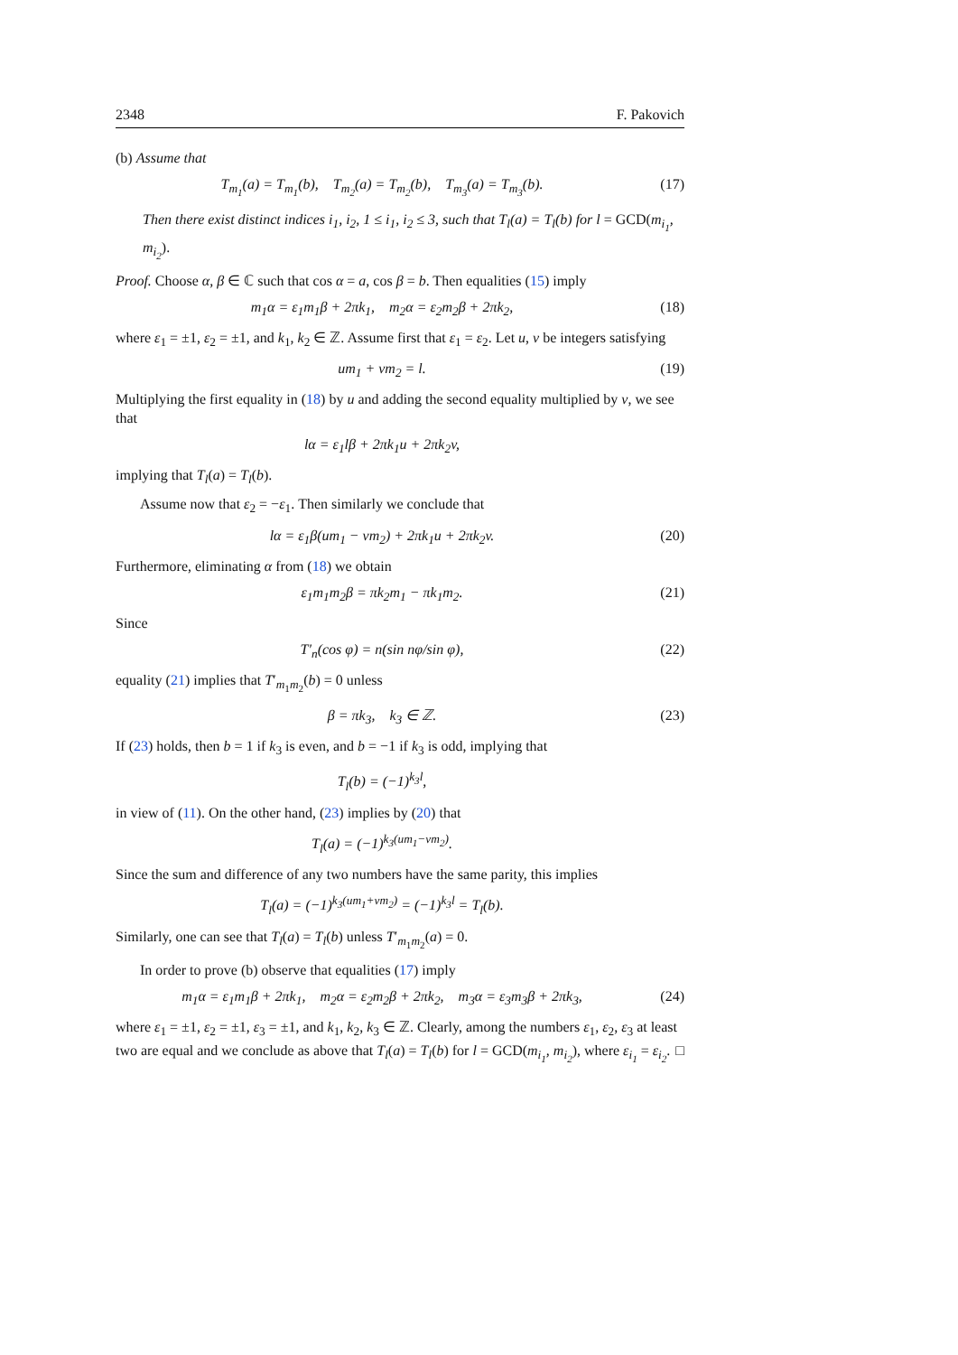2348 F. Pakovich
(b) Assume that
T<sub>m<sub>1</sub></sub>(a) = T<sub>m<sub>1</sub></sub>(b), T<sub>m<sub>2</sub></sub>(a) = T<sub>m<sub>2</sub></sub>(b), T<sub>m<sub>3</sub></sub>(a) = T<sub>m<sub>3</sub></sub>(b).
(17)
Then there exist distinct indices i<sub>1</sub>, i<sub>2</sub>, 1 ≤ i<sub>1</sub>, i<sub>2</sub> ≤ 3, such that T<sub>l</sub>(a) = T<sub>l</sub>(b) for l = GCD(m<sub>i<sub>1</sub></sub>, m<sub>i<sub>2</sub></sub>).
Proof. Choose α, β ∈ ℂ such that cos α = a, cos β = b. Then equalities (15) imply
m<sub>1</sub>α = ε<sub>1</sub>m<sub>1</sub>β + 2πk<sub>1</sub>, m<sub>2</sub>α = ε<sub>2</sub>m<sub>2</sub>β + 2πk<sub>2</sub>,
(18)
where ε<sub>1</sub> = ±1, ε<sub>2</sub> = ±1, and k<sub>1</sub>, k<sub>2</sub> ∈ ℤ. Assume first that ε<sub>1</sub> = ε<sub>2</sub>. Let u, v be integers satisfying
um<sub>1</sub> + vm<sub>2</sub> = l. (19)
Multiplying the first equality in (18) by u and adding the second equality multiplied by v, we see that
lα = ε<sub>1</sub>lβ + 2πk<sub>1</sub>u + 2πk<sub>2</sub>v,
implying that T<sub>l</sub>(a) = T<sub>l</sub>(b).
Assume now that ε<sub>2</sub> = −ε<sub>1</sub>. Then similarly we conclude that
lα = ε<sub>1</sub>β(um<sub>1</sub> − vm<sub>2</sub>) + 2πk<sub>1</sub>u + 2πk<sub>2</sub>v.
(20)
Furthermore, eliminating α from (18) we obtain
ε<sub>1</sub>m<sub>1</sub>m<sub>2</sub>β = πk<sub>2</sub>m<sub>1</sub> − πk<sub>1</sub>m<sub>2</sub>. (21)
Since
T′<sub>n</sub>(cos φ) = n(sin nφ/sin φ), (22)
equality (21) implies that T′<sub>m<sub>1</sub>m<sub>2</sub></sub>(b) = 0 unless
β = πk<sub>3</sub>, k<sub>3</sub> ∈ ℤ. (23)
If (23) holds, then b = 1 if k<sub>3</sub> is even, and b = −1 if k<sub>3</sub> is odd, implying that
T<sub>l</sub>(b) = (−1)<sup>k<sub>3</sub>l</sup>,
in view of (11). On the other hand, (23) implies by (20) that
T<sub>l</sub>(a) = (−1)<sup>k<sub>3</sub>(um<sub>1</sub>−vm<sub>2</sub>)</sup>.
Since the sum and difference of any two numbers have the same parity, this implies
T<sub>l</sub>(a) = (−1)<sup>k<sub>3</sub>(um<sub>1</sub>+vm<sub>2</sub>)</sup> = (−1)<sup>k<sub>3</sub>l</sup> = T<sub>l</sub>(b).
Similarly, one can see that T<sub>l</sub>(a) = T<sub>l</sub>(b) unless T′<sub>m<sub>1</sub>m<sub>2</sub></sub>(a) = 0.
In order to prove (b) observe that equalities (17) imply
m<sub>1</sub>α = ε<sub>1</sub>m<sub>1</sub>β + 2πk<sub>1</sub>, m<sub>2</sub>α = ε<sub>2</sub>m<sub>2</sub>β + 2πk<sub>2</sub>, m<sub>3</sub>α = ε<sub>3</sub>m<sub>3</sub>β + 2πk<sub>3</sub>,
(24)
where ε<sub>1</sub> = ±1, ε<sub>2</sub> = ±1, ε<sub>3</sub> = ±1, and k<sub>1</sub>, k<sub>2</sub>, k<sub>3</sub> ∈ ℤ. Clearly, among the numbers ε<sub>1</sub>, ε<sub>2</sub>, ε<sub>3</sub> at least two are equal and we conclude as above that T<sub>l</sub>(a) = T<sub>l</sub>(b) for l = GCD(m<sub>i<sub>1</sub></sub>, m<sub>i<sub>2</sub></sub>), where ε<sub>i<sub>1</sub></sub> = ε<sub>i<sub>2</sub></sub>. □